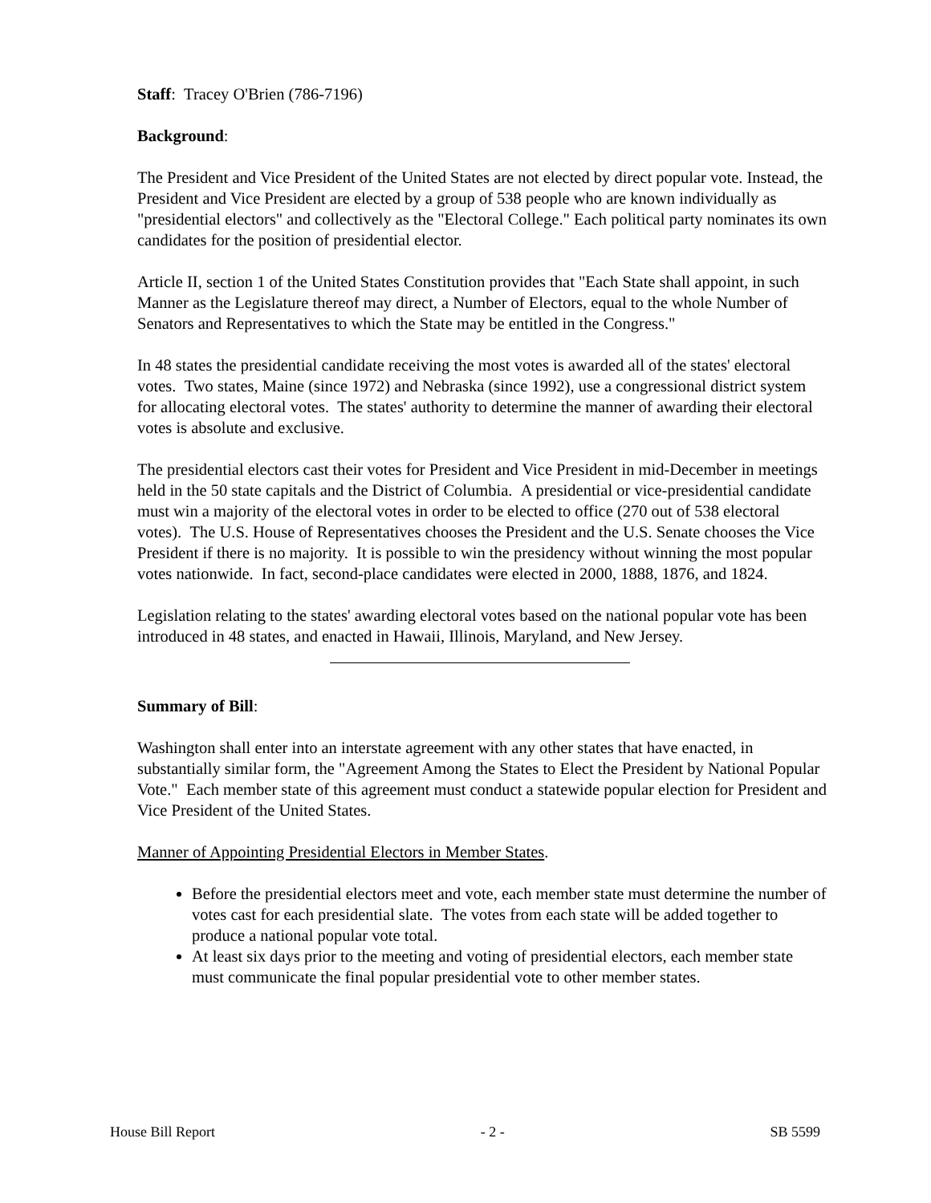Staff: Tracey O'Brien (786-7196)
Background:
The President and Vice President of the United States are not elected by direct popular vote. Instead, the President and Vice President are elected by a group of 538 people who are known individually as "presidential electors" and collectively as the "Electoral College." Each political party nominates its own candidates for the position of presidential elector.
Article II, section 1 of the United States Constitution provides that "Each State shall appoint, in such Manner as the Legislature thereof may direct, a Number of Electors, equal to the whole Number of Senators and Representatives to which the State may be entitled in the Congress."
In 48 states the presidential candidate receiving the most votes is awarded all of the states' electoral votes. Two states, Maine (since 1972) and Nebraska (since 1992), use a congressional district system for allocating electoral votes. The states' authority to determine the manner of awarding their electoral votes is absolute and exclusive.
The presidential electors cast their votes for President and Vice President in mid-December in meetings held in the 50 state capitals and the District of Columbia. A presidential or vice-presidential candidate must win a majority of the electoral votes in order to be elected to office (270 out of 538 electoral votes). The U.S. House of Representatives chooses the President and the U.S. Senate chooses the Vice President if there is no majority. It is possible to win the presidency without winning the most popular votes nationwide. In fact, second-place candidates were elected in 2000, 1888, 1876, and 1824.
Legislation relating to the states' awarding electoral votes based on the national popular vote has been introduced in 48 states, and enacted in Hawaii, Illinois, Maryland, and New Jersey.
Summary of Bill:
Washington shall enter into an interstate agreement with any other states that have enacted, in substantially similar form, the "Agreement Among the States to Elect the President by National Popular Vote." Each member state of this agreement must conduct a statewide popular election for President and Vice President of the United States.
Manner of Appointing Presidential Electors in Member States.
Before the presidential electors meet and vote, each member state must determine the number of votes cast for each presidential slate. The votes from each state will be added together to produce a national popular vote total.
At least six days prior to the meeting and voting of presidential electors, each member state must communicate the final popular presidential vote to other member states.
House Bill Report - 2 - SB 5599